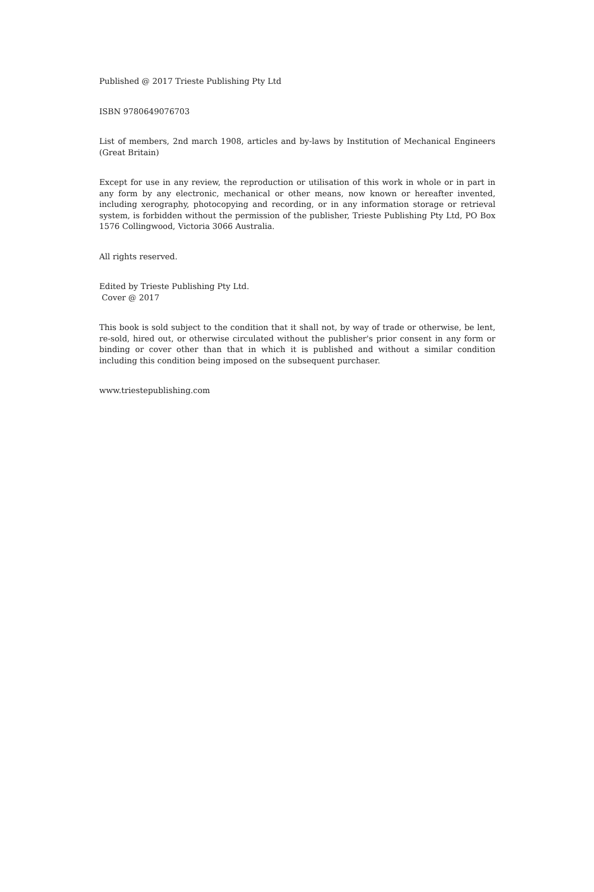Published @ 2017 Trieste Publishing Pty Ltd
ISBN 9780649076703
List of members, 2nd march 1908, articles and by-laws by Institution of Mechanical Engineers (Great Britain)
Except for use in any review, the reproduction or utilisation of this work in whole or in part in any form by any electronic, mechanical or other means, now known or hereafter invented, including xerography, photocopying and recording, or in any information storage or retrieval system, is forbidden without the permission of the publisher, Trieste Publishing Pty Ltd, PO Box 1576 Collingwood, Victoria 3066 Australia.
All rights reserved.
Edited by Trieste Publishing Pty Ltd.
Cover @ 2017
This book is sold subject to the condition that it shall not, by way of trade or otherwise, be lent, re-sold, hired out, or otherwise circulated without the publisher's prior consent in any form or binding or cover other than that in which it is published and without a similar condition including this condition being imposed on the subsequent purchaser.
www.triestepublishing.com